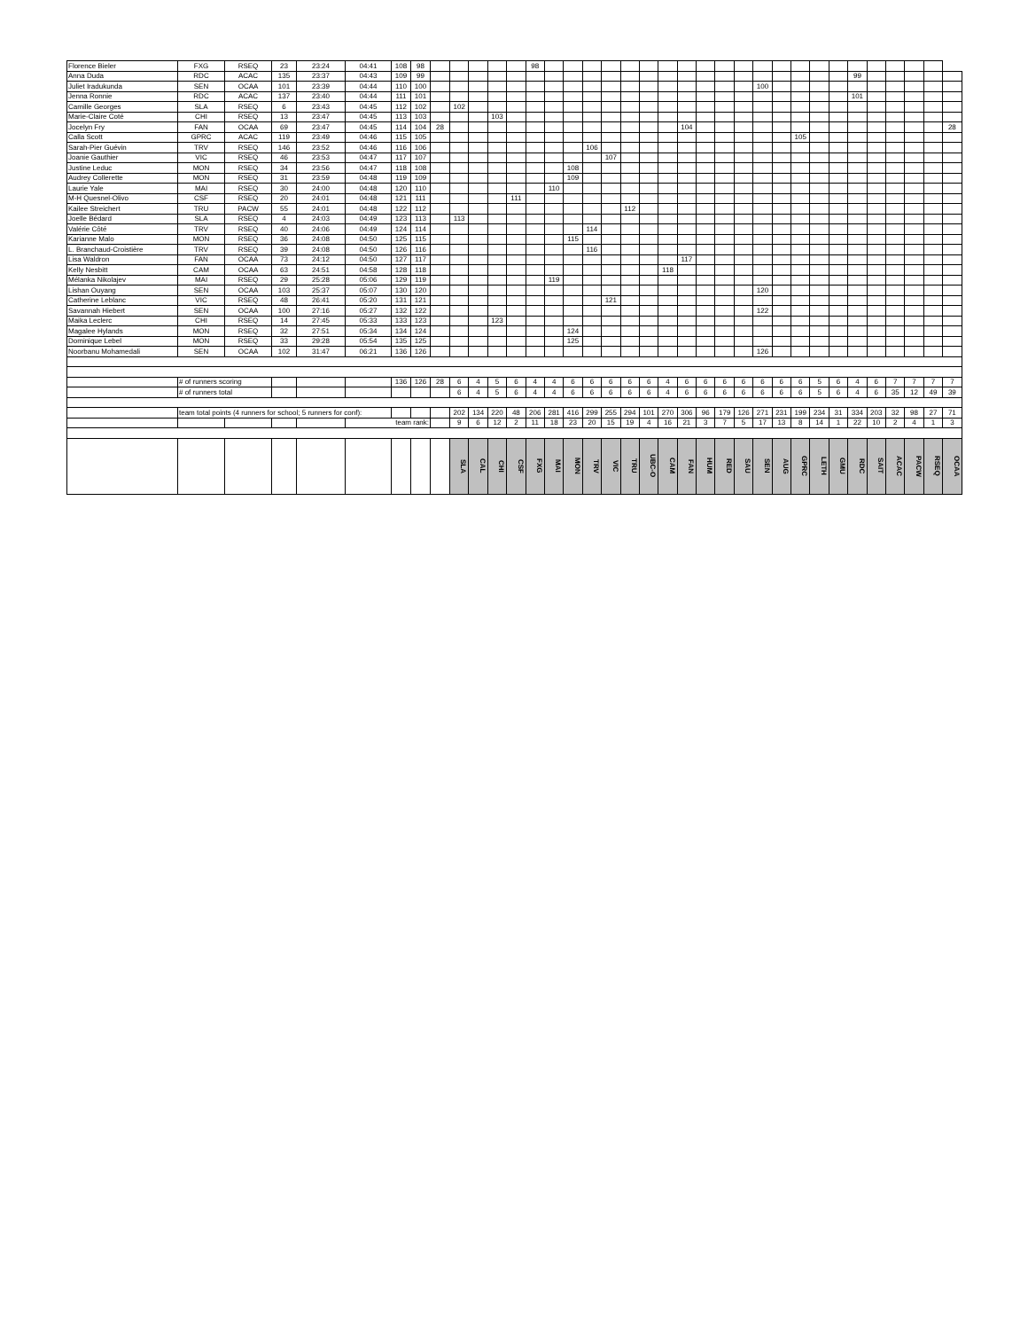| Florence Bieler | FXG | RSEQ | 23 | 23:24 | 04:41 | 108 | 98 | | | | | | 98 | | | | | | | | | | | | | | | | | | | | | | |
| Anna Duda | RDC | ACAC | 135 | 23:37 | 04:43 | 109 | 99 | | | | | | | | | | | | | | | | | | | | | | | 99 | | | | | |
| Juliet Iradukunda | SEN | OCAA | 101 | 23:39 | 04:44 | 110 | 100 | | | | | | | | | | | | | | | | | | 100 | | | | | | | | | | |
| Jenna Ronnie | RDC | ACAC | 137 | 23:40 | 04:44 | 111 | 101 | | | | | | | | | | | | | | | | | | | | | | | 101 | | | | | |
| Camille Georges | SLA | RSEQ | 6 | 23:43 | 04:45 | 112 | 102 | | 102 | | | | | | | | | | | | | | | | | | | | | | | | | | |
| Marie-Claire Coté | CHI | RSEQ | 13 | 23:47 | 04:45 | 113 | 103 | | | | 103 | | | | | | | | | | | | | | | | | | | | | | | | |
| Jocelyn Fry | FAN | OCAA | 69 | 23:47 | 04:45 | 114 | 104 | 28 | | | | | | | | | | | | | 104 | | | | | | | | | | | | | | 28 |
| Calla Scott | GPRC | ACAC | 119 | 23:49 | 04:46 | 115 | 105 | | | | | | | | | | | | | | | | | | | | 105 | | | | | | | | |
| Sarah-Pier Guévin | TRV | RSEQ | 146 | 23:52 | 04:46 | 116 | 106 | | | | | | | | | 106 | | | | | | | | | | | | | | | | | | | |
| Joanie Gauthier | VIC | RSEQ | 46 | 23:53 | 04:47 | 117 | 107 | | | | | | | | | | 107 | | | | | | | | | | | | | | | | | | |
| Justine Leduc | MON | RSEQ | 34 | 23:56 | 04:47 | 118 | 108 | | | | | | | | 108 | | | | | | | | | | | | | | | | | | | | |
| Audrey Collerette | MON | RSEQ | 31 | 23:59 | 04:48 | 119 | 109 | | | | | | | | 109 | | | | | | | | | | | | | | | | | | | | |
| Laurie Yale | MAI | RSEQ | 30 | 24:00 | 04:48 | 120 | 110 | | | | | | | 110 | | | | | | | | | | | | | | | | | | | | | |
| M-H Quesnel-Olivo | CSF | RSEQ | 20 | 24:01 | 04:48 | 121 | 111 | | | | | 111 | | | | | | | | | | | | | | | | | | | | | | | |
| Kailee Streichert | TRU | PACW | 55 | 24:01 | 04:48 | 122 | 112 | | | | | | | | | | | 112 | | | | | | | | | | | | | | | | | |
| Joelle Bédard | SLA | RSEQ | 4 | 24:03 | 04:49 | 123 | 113 | | 113 | | | | | | | | | | | | | | | | | | | | | | | | | | |
| Valérie Côté | TRV | RSEQ | 40 | 24:06 | 04:49 | 124 | 114 | | | | | | | | | 114 | | | | | | | | | | | | | | | | | | | |
| Karianne Malo | MON | RSEQ | 36 | 24:08 | 04:50 | 125 | 115 | | | | | | | | 115 | | | | | | | | | | | | | | | | | | | | |
| L. Branchaud-Croistière | TRV | RSEQ | 39 | 24:08 | 04:50 | 126 | 116 | | | | | | | | | 116 | | | | | | | | | | | | | | | | | | | |
| Lisa Waldron | FAN | OCAA | 73 | 24:12 | 04:50 | 127 | 117 | | | | | | | | | | | | | | 117 | | | | | | | | | | | | | | |
| Kelly Nesbitt | CAM | OCAA | 63 | 24:51 | 04:58 | 128 | 118 | | | | | | | | | | | | | 118 | | | | | | | | | | | | | | | |
| Mélanka Nikolajev | MAI | RSEQ | 29 | 25:28 | 05:06 | 129 | 119 | | | | | | | 119 | | | | | | | | | | | | | | | | | | | | | |
| Lishan Ouyang | SEN | OCAA | 103 | 25:37 | 05:07 | 130 | 120 | | | | | | | | | | | | | | | | | | 120 | | | | | | | | | | |
| Catherine Leblanc | VIC | RSEQ | 48 | 26:41 | 05:20 | 131 | 121 | | | | | | | | | | 121 | | | | | | | | | | | | | | | | | | |
| Savannah Hiebert | SEN | OCAA | 100 | 27:16 | 05:27 | 132 | 122 | | | | | | | | | | | | | | | | | | 122 | | | | | | | | | | |
| Maika Leclerc | CHI | RSEQ | 14 | 27:45 | 05:33 | 133 | 123 | | | | 123 | | | | | | | | | | | | | | | | | | | | | | | | |
| Magalee Hylands | MON | RSEQ | 32 | 27:51 | 05:34 | 134 | 124 | | | | | | | | 124 | | | | | | | | | | | | | | | | | | | | |
| Dominique Lebel | MON | RSEQ | 33 | 29:28 | 05:54 | 135 | 125 | | | | | | | | 125 | | | | | | | | | | | | | | | | | | | | |
| Noorbanu Mohamedali | SEN | OCAA | 102 | 31:47 | 06:21 | 136 | 126 | | | | | | | | | | | | | | | | | | 126 | | | | | | | | | | |
| | # of runners scoring | | | | | 136 | 126 | 28 | 6 | 4 | 5 | 6 | 4 | 4 | 6 | 6 | 6 | 6 | 6 | 4 | 6 | 6 | 6 | 6 | 6 | 6 | 6 | 5 | 6 | 4 | 6 | 7 | 7 | 7 | 7 |
| | # of runners total | | | | | | | | 6 | 4 | 5 | 6 | 4 | 4 | 6 | 6 | 6 | 6 | 6 | 4 | 6 | 6 | 6 | 6 | 6 | 6 | 6 | 5 | 6 | 4 | 6 | 35 | 12 | 49 | 39 |
| | team total points (4 runners for school; 5 runners for conf): | | | | | | | | 202 | 134 | 220 | 48 | 206 | 281 | 416 | 299 | 255 | 294 | 101 | 270 | 306 | 96 | 179 | 126 | 271 | 231 | 199 | 234 | 31 | 334 | 203 | 32 | 98 | 27 | 71 |
| | | | | | team rank: | | | | 9 | 6 | 12 | 2 | 11 | 18 | 23 | 20 | 15 | 19 | 4 | 16 | 21 | 3 | 7 | 5 | 17 | 13 | 8 | 14 | 1 | 22 | 10 | 2 | 4 | 1 | 3 |
| | | | | | | | | | SLA | CAL | CHI | CSF | FXG | MAI | MON | TRV | VIC | TRU | UBC-O | CAM | FAN | HUM | RED | SAU | SEN | AUG | GPRC | LETH | GMU | RDC | SAIT | ACAC | PACW | RSEQ | OCAA |